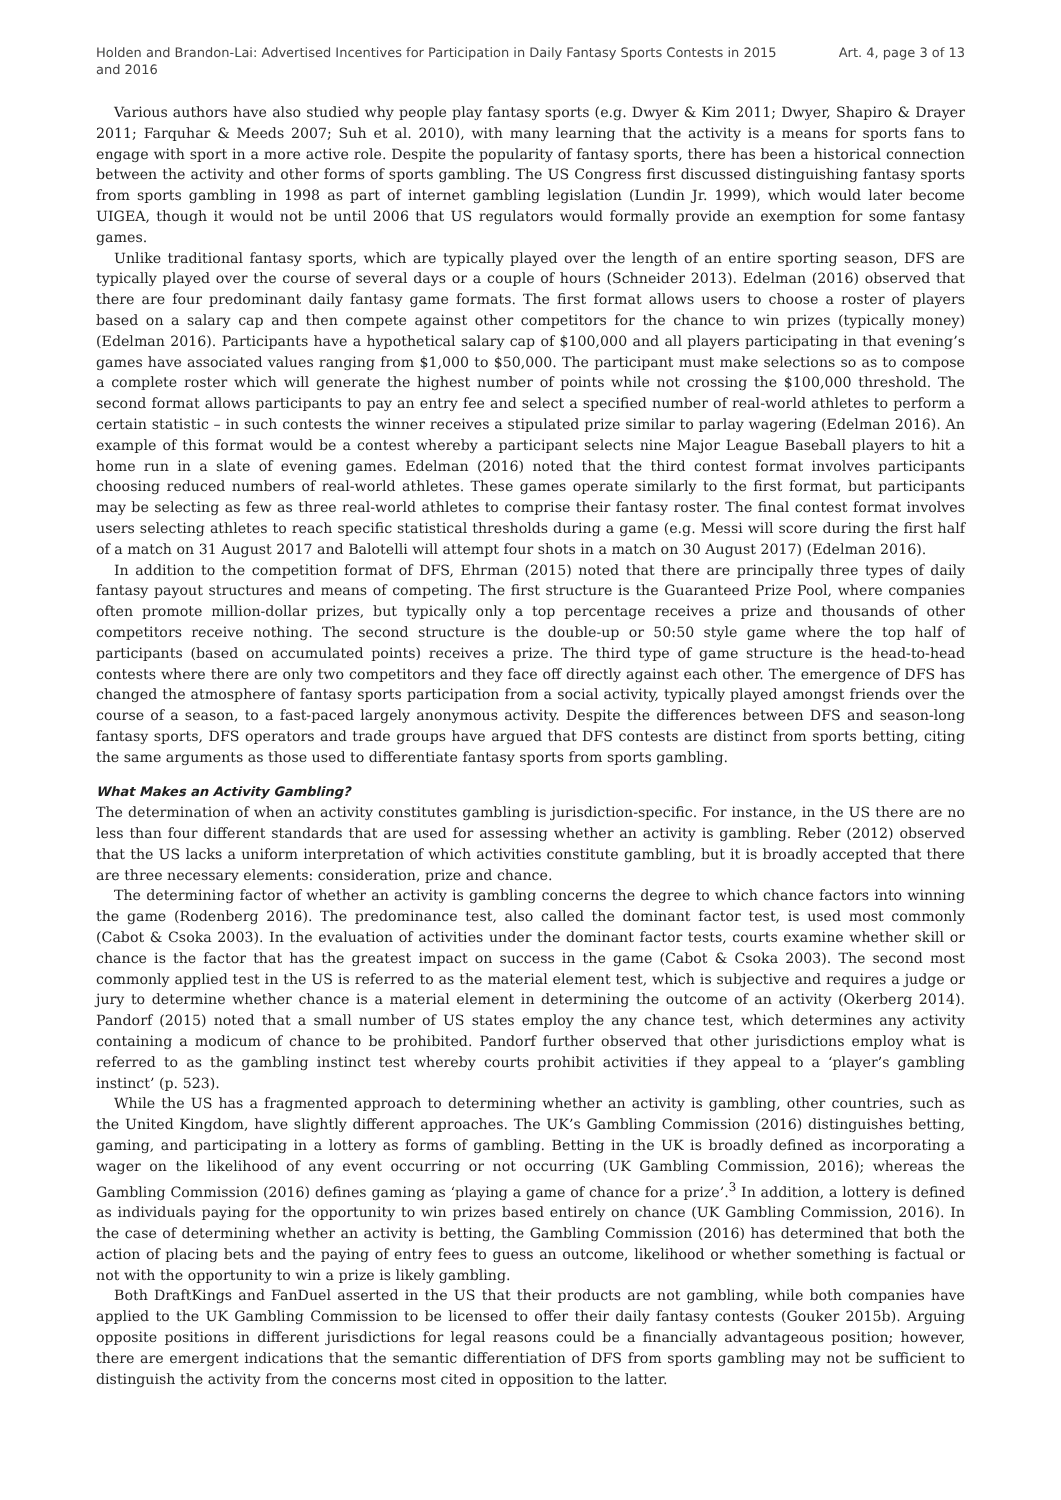Holden and Brandon-Lai: Advertised Incentives for Participation in Daily Fantasy Sports Contests in 2015 and 2016
Art. 4, page 3 of 13
Various authors have also studied why people play fantasy sports (e.g. Dwyer & Kim 2011; Dwyer, Shapiro & Drayer 2011; Farquhar & Meeds 2007; Suh et al. 2010), with many learning that the activity is a means for sports fans to engage with sport in a more active role. Despite the popularity of fantasy sports, there has been a historical connection between the activity and other forms of sports gambling. The US Congress first discussed distinguishing fantasy sports from sports gambling in 1998 as part of internet gambling legislation (Lundin Jr. 1999), which would later become UIGEA, though it would not be until 2006 that US regulators would formally provide an exemption for some fantasy games.
Unlike traditional fantasy sports, which are typically played over the length of an entire sporting season, DFS are typically played over the course of several days or a couple of hours (Schneider 2013). Edelman (2016) observed that there are four predominant daily fantasy game formats. The first format allows users to choose a roster of players based on a salary cap and then compete against other competitors for the chance to win prizes (typically money) (Edelman 2016). Participants have a hypothetical salary cap of $100,000 and all players participating in that evening’s games have associated values ranging from $1,000 to $50,000. The participant must make selections so as to compose a complete roster which will generate the highest number of points while not crossing the $100,000 threshold. The second format allows participants to pay an entry fee and select a specified number of real-world athletes to perform a certain statistic – in such contests the winner receives a stipulated prize similar to parlay wagering (Edelman 2016). An example of this format would be a contest whereby a participant selects nine Major League Baseball players to hit a home run in a slate of evening games. Edelman (2016) noted that the third contest format involves participants choosing reduced numbers of real-world athletes. These games operate similarly to the first format, but participants may be selecting as few as three real-world athletes to comprise their fantasy roster. The final contest format involves users selecting athletes to reach specific statistical thresholds during a game (e.g. Messi will score during the first half of a match on 31 August 2017 and Balotelli will attempt four shots in a match on 30 August 2017) (Edelman 2016).
In addition to the competition format of DFS, Ehrman (2015) noted that there are principally three types of daily fantasy payout structures and means of competing. The first structure is the Guaranteed Prize Pool, where companies often promote million-dollar prizes, but typically only a top percentage receives a prize and thousands of other competitors receive nothing. The second structure is the double-up or 50:50 style game where the top half of participants (based on accumulated points) receives a prize. The third type of game structure is the head-to-head contests where there are only two competitors and they face off directly against each other. The emergence of DFS has changed the atmosphere of fantasy sports participation from a social activity, typically played amongst friends over the course of a season, to a fast-paced largely anonymous activity. Despite the differences between DFS and season-long fantasy sports, DFS operators and trade groups have argued that DFS contests are distinct from sports betting, citing the same arguments as those used to differentiate fantasy sports from sports gambling.
What Makes an Activity Gambling?
The determination of when an activity constitutes gambling is jurisdiction-specific. For instance, in the US there are no less than four different standards that are used for assessing whether an activity is gambling. Reber (2012) observed that the US lacks a uniform interpretation of which activities constitute gambling, but it is broadly accepted that there are three necessary elements: consideration, prize and chance.
The determining factor of whether an activity is gambling concerns the degree to which chance factors into winning the game (Rodenberg 2016). The predominance test, also called the dominant factor test, is used most commonly (Cabot & Csoka 2003). In the evaluation of activities under the dominant factor tests, courts examine whether skill or chance is the factor that has the greatest impact on success in the game (Cabot & Csoka 2003). The second most commonly applied test in the US is referred to as the material element test, which is subjective and requires a judge or jury to determine whether chance is a material element in determining the outcome of an activity (Okerberg 2014). Pandorf (2015) noted that a small number of US states employ the any chance test, which determines any activity containing a modicum of chance to be prohibited. Pandorf further observed that other jurisdictions employ what is referred to as the gambling instinct test whereby courts prohibit activities if they appeal to a ‘player’s gambling instinct’ (p. 523).
While the US has a fragmented approach to determining whether an activity is gambling, other countries, such as the United Kingdom, have slightly different approaches. The UK’s Gambling Commission (2016) distinguishes betting, gaming, and participating in a lottery as forms of gambling. Betting in the UK is broadly defined as incorporating a wager on the likelihood of any event occurring or not occurring (UK Gambling Commission, 2016); whereas the Gambling Commission (2016) defines gaming as ‘playing a game of chance for a prize’.<sup>3</sup> In addition, a lottery is defined as individuals paying for the opportunity to win prizes based entirely on chance (UK Gambling Commission, 2016). In the case of determining whether an activity is betting, the Gambling Commission (2016) has determined that both the action of placing bets and the paying of entry fees to guess an outcome, likelihood or whether something is factual or not with the opportunity to win a prize is likely gambling.
Both DraftKings and FanDuel asserted in the US that their products are not gambling, while both companies have applied to the UK Gambling Commission to be licensed to offer their daily fantasy contests (Gouker 2015b). Arguing opposite positions in different jurisdictions for legal reasons could be a financially advantageous position; however, there are emergent indications that the semantic differentiation of DFS from sports gambling may not be sufficient to distinguish the activity from the concerns most cited in opposition to the latter.